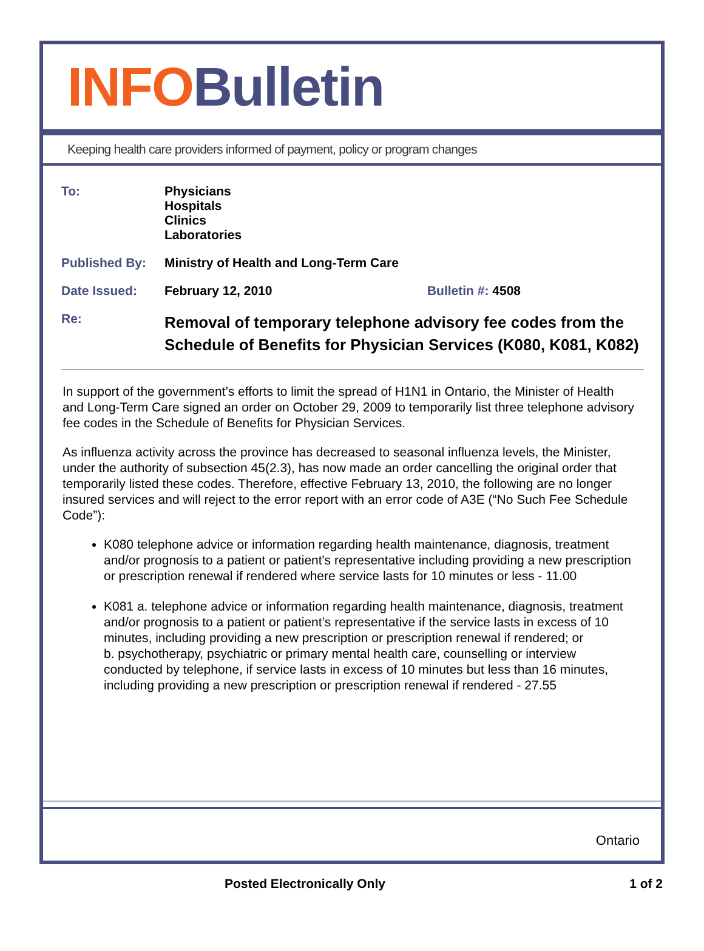INFO Bulletin
Keeping health care providers informed of payment, policy or program changes
| To: | Physicians Hospitals Clinics Laboratories | |
| Published By: | Ministry of Health and Long-Term Care | |
| Date Issued: | February 12, 2010 | Bulletin #: 4508 |
| Re: | Removal of temporary telephone advisory fee codes from the Schedule of Benefits for Physician Services (K080, K081, K082) | |
In support of the government’s efforts to limit the spread of H1N1 in Ontario, the Minister of Health and Long-Term Care signed an order on October 29, 2009 to temporarily list three telephone advisory fee codes in the Schedule of Benefits for Physician Services.
As influenza activity across the province has decreased to seasonal influenza levels, the Minister, under the authority of subsection 45(2.3), has now made an order cancelling the original order that temporarily listed these codes. Therefore, effective February 13, 2010, the following are no longer insured services and will reject to the error report with an error code of A3E (“No Such Fee Schedule Code”):
K080 telephone advice or information regarding health maintenance, diagnosis, treatment and/or prognosis to a patient or patient's representative including providing a new prescription or prescription renewal if rendered where service lasts for 10 minutes or less - 11.00
K081 a. telephone advice or information regarding health maintenance, diagnosis, treatment and/or prognosis to a patient or patient’s representative if the service lasts in excess of 10 minutes, including providing a new prescription or prescription renewal if rendered; or
b. psychotherapy, psychiatric or primary mental health care, counselling or interview conducted by telephone, if service lasts in excess of 10 minutes but less than 16 minutes, including providing a new prescription or prescription renewal if rendered - 27.55
Ontario
Posted Electronically Only 1 of 2